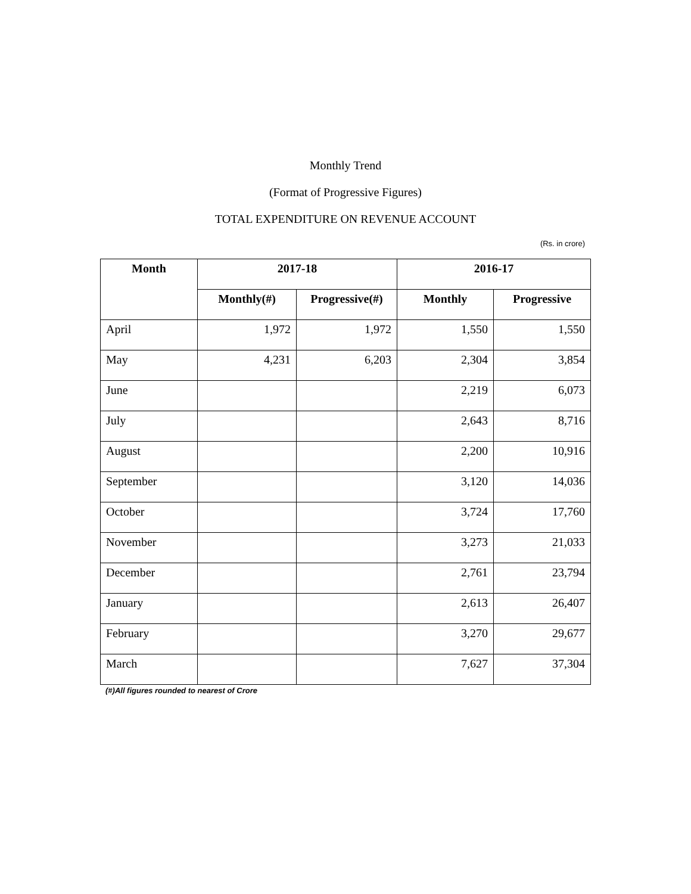Monthly Trend
(Format of Progressive Figures)
TOTAL EXPENDITURE ON REVENUE ACCOUNT
(Rs. in crore)
| Month | 2017-18 | | 2016-17 | |
| --- | --- | --- | --- | --- |
| | Monthly(#) | Progressive(#) | Monthly | Progressive |
| April | 1,972 | 1,972 | 1,550 | 1,550 |
| May | 4,231 | 6,203 | 2,304 | 3,854 |
| June | | | 2,219 | 6,073 |
| July | | | 2,643 | 8,716 |
| August | | | 2,200 | 10,916 |
| September | | | 3,120 | 14,036 |
| October | | | 3,724 | 17,760 |
| November | | | 3,273 | 21,033 |
| December | | | 2,761 | 23,794 |
| January | | | 2,613 | 26,407 |
| February | | | 3,270 | 29,677 |
| March | | | 7,627 | 37,304 |
(#)All figures rounded to nearest of Crore